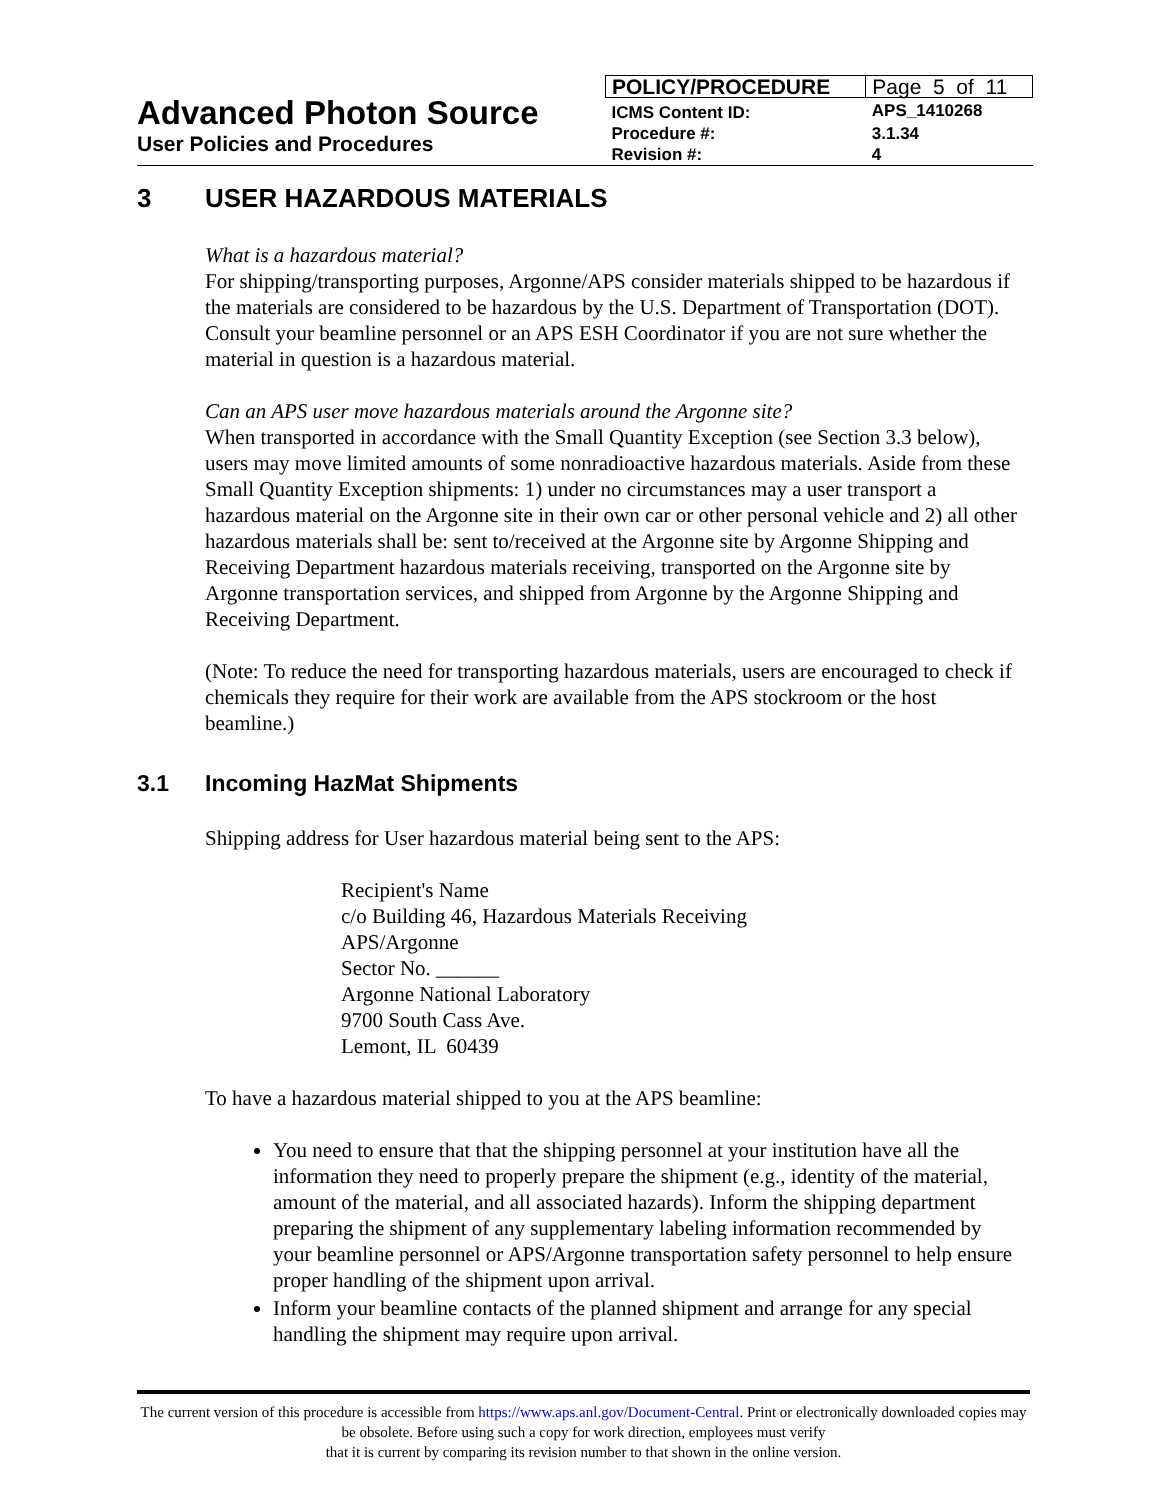Advanced Photon Source
User Policies and Procedures
| POLICY/PROCEDURE | Page 5 of 11 |
| ICMS Content ID: | APS_1410268 |
| Procedure #: | 3.1.34 |
| Revision #: | 4 |
3 USER HAZARDOUS MATERIALS
What is a hazardous material?
For shipping/transporting purposes, Argonne/APS consider materials shipped to be hazardous if the materials are considered to be hazardous by the U.S. Department of Transportation (DOT). Consult your beamline personnel or an APS ESH Coordinator if you are not sure whether the material in question is a hazardous material.
Can an APS user move hazardous materials around the Argonne site?
When transported in accordance with the Small Quantity Exception (see Section 3.3 below), users may move limited amounts of some nonradioactive hazardous materials. Aside from these Small Quantity Exception shipments: 1) under no circumstances may a user transport a hazardous material on the Argonne site in their own car or other personal vehicle and 2) all other hazardous materials shall be: sent to/received at the Argonne site by Argonne Shipping and Receiving Department hazardous materials receiving, transported on the Argonne site by Argonne transportation services, and shipped from Argonne by the Argonne Shipping and Receiving Department.
(Note: To reduce the need for transporting hazardous materials, users are encouraged to check if chemicals they require for their work are available from the APS stockroom or the host beamline.)
3.1 Incoming HazMat Shipments
Shipping address for User hazardous material being sent to the APS:
Recipient's Name
c/o Building 46, Hazardous Materials Receiving
APS/Argonne
Sector No. ______
Argonne National Laboratory
9700 South Cass Ave.
Lemont, IL 60439
To have a hazardous material shipped to you at the APS beamline:
You need to ensure that that the shipping personnel at your institution have all the information they need to properly prepare the shipment (e.g., identity of the material, amount of the material, and all associated hazards). Inform the shipping department preparing the shipment of any supplementary labeling information recommended by your beamline personnel or APS/Argonne transportation safety personnel to help ensure proper handling of the shipment upon arrival.
Inform your beamline contacts of the planned shipment and arrange for any special handling the shipment may require upon arrival.
The current version of this procedure is accessible from https://www.aps.anl.gov/Document-Central. Print or electronically downloaded copies may be obsolete. Before using such a copy for work direction, employees must verify
that it is current by comparing its revision number to that shown in the online version.